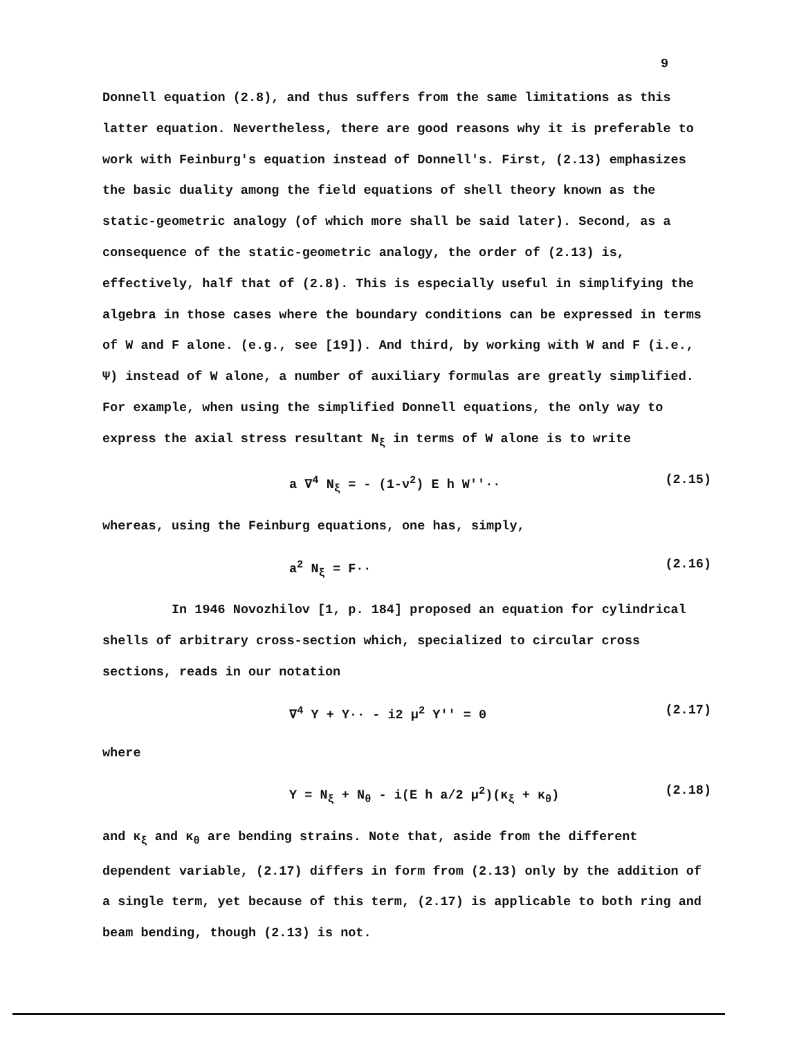9
Donnell equation (2.8), and thus suffers from the same limitations as this latter equation. Nevertheless, there are good reasons why it is preferable to work with Feinburg's equation instead of Donnell's. First, (2.13) emphasizes the basic duality among the field equations of shell theory known as the static-geometric analogy (of which more shall be said later). Second, as a consequence of the static-geometric analogy, the order of (2.13) is, effectively, half that of (2.8). This is especially useful in simplifying the algebra in those cases where the boundary conditions can be expressed in terms of W and F alone. (e.g., see [19]). And third, by working with W and F (i.e., Ψ) instead of W alone, a number of auxiliary formulas are greatly simplified. For example, when using the simplified Donnell equations, the only way to express the axial stress resultant N<sub>ξ</sub> in terms of W alone is to write
a ∇<sup>4</sup> N<sub>ξ</sub> = - (1-ν<sup>2</sup>) E h W''·· (2.15)
whereas, using the Feinburg equations, one has, simply,
a<sup>2</sup> N<sub>ξ</sub> = F·· (2.16)
In 1946 Novozhilov [1, p. 184] proposed an equation for cylindrical shells of arbitrary cross-section which, specialized to circular cross sections, reads in our notation
∇<sup>4</sup> Υ + Υ·· - i2 μ<sup>2</sup> Υ'' = 0 (2.17)
where
Υ = N<sub>ξ</sub> + N<sub>θ</sub> - i(E h a/2 μ<sup>2</sup>)(κ<sub>ξ</sub> + κ<sub>θ</sub>) (2.18)
and κ<sub>ξ</sub> and κ<sub>θ</sub> are bending strains. Note that, aside from the different dependent variable, (2.17) differs in form from (2.13) only by the addition of a single term, yet because of this term, (2.17) is applicable to both ring and beam bending, though (2.13) is not.